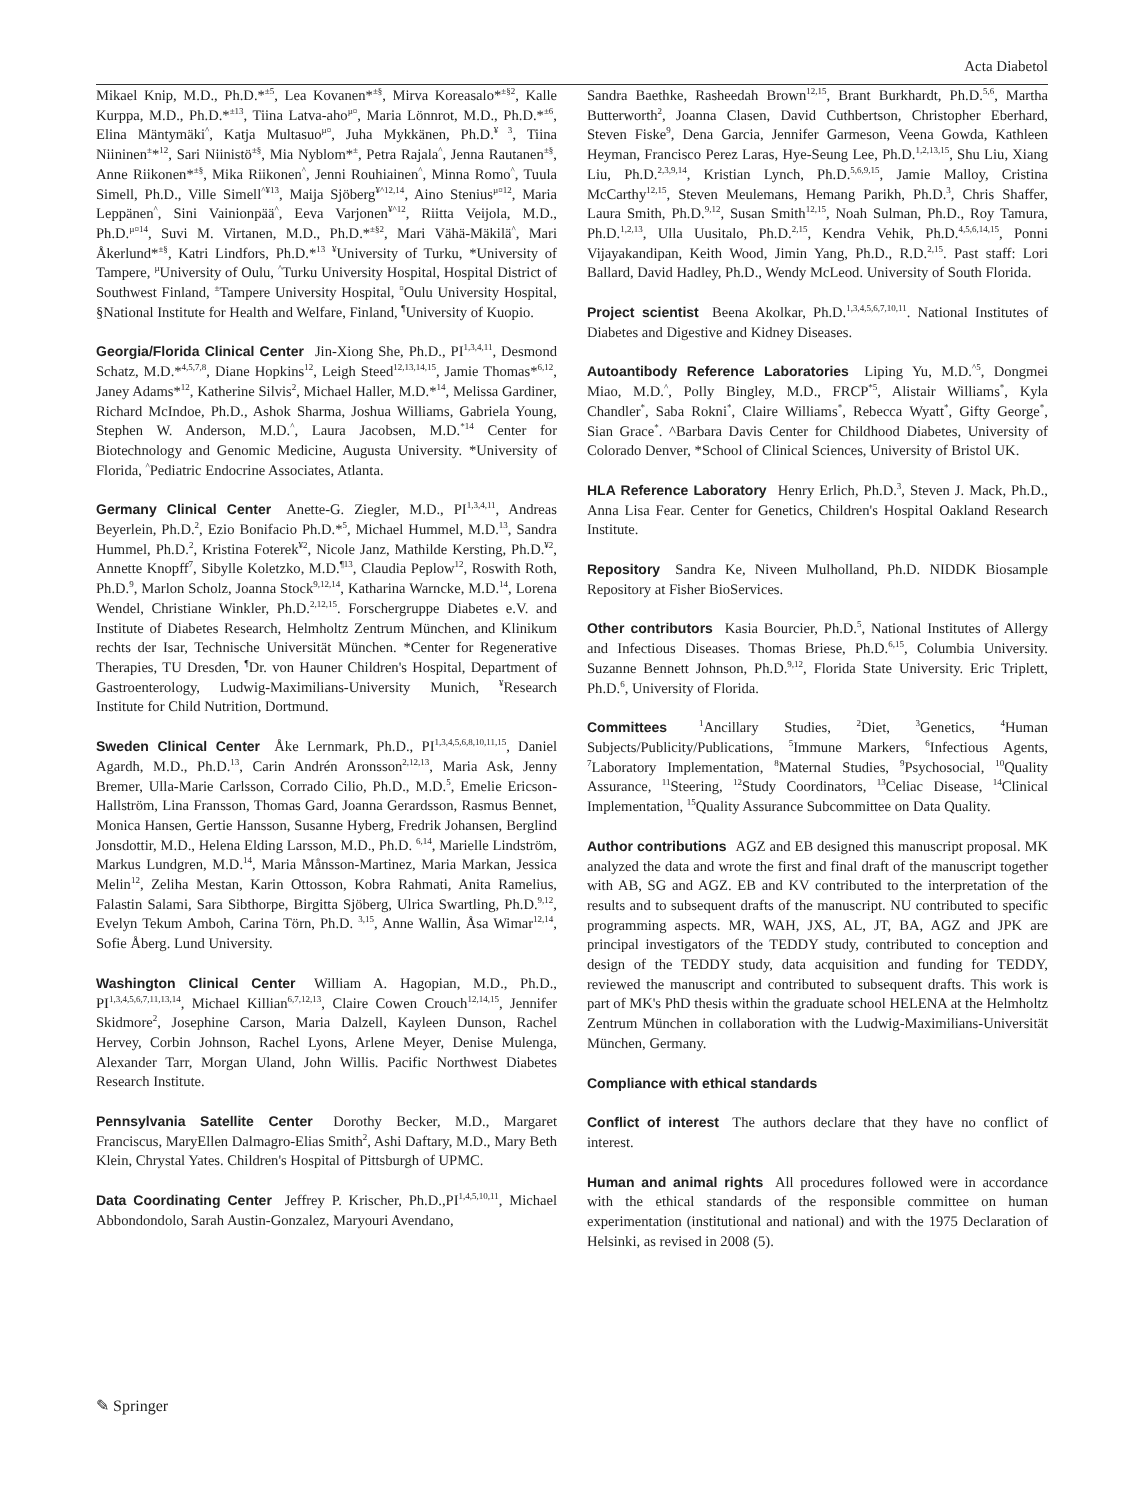Acta Diabetol
Mikael Knip, M.D., Ph.D.*<sup>±5</sup>, Lea Kovanen*<sup>±§</sup>, Mirva Koreasalo*<sup>±§2</sup>, Kalle Kurppa, M.D., Ph.D.*<sup>±13</sup>, Tiina Latva-aho<sup>µ¤</sup>, Maria Lönnrot, M.D., Ph.D.*<sup>±6</sup>, Elina Mäntymäki<sup>^</sup>, Katja Multasuo<sup>µ¤</sup>, Juha Mykkänen, Ph.D.<sup>¥ 3</sup>, Tiina Niininen<sup>±</sup>*<sup>12</sup>, Sari Niinistö<sup>±§</sup>, Mia Nyblom*<sup>±</sup>, Petra Rajala<sup>^</sup>, Jenna Rautanen<sup>±§</sup>, Anne Riikonen*<sup>±§</sup>, Mika Riikonen<sup>^</sup>, Jenni Rouhiainen<sup>^</sup>, Minna Romo<sup>^</sup>, Tuula Simell, Ph.D., Ville Simell<sup>^¥13</sup>, Maija Sjöberg<sup>¥^12,14</sup>, Aino Stenius<sup>µ¤12</sup>, Maria Leppänen<sup>^</sup>, Sini Vainionpää<sup>^</sup>, Eeva Varjonen<sup>¥^12</sup>, Riitta Veijola, M.D., Ph.D.<sup>µ¤14</sup>, Suvi M. Virtanen, M.D., Ph.D.*<sup>±§2</sup>, Mari Vähä-Mäkilä<sup>^</sup>, Mari Åkerlund*<sup>±§</sup>, Katri Lindfors, Ph.D.*<sup>13</sup> <sup>¥</sup>University of Turku, *University of Tampere, <sup>µ</sup>University of Oulu, <sup>^</sup>Turku University Hospital, Hospital District of Southwest Finland, <sup>±</sup>Tampere University Hospital, <sup>¤</sup>Oulu University Hospital, §National Institute for Health and Welfare, Finland, <sup>¶</sup>University of Kuopio.
Georgia/Florida Clinical Center Jin-Xiong She, Ph.D., PI<sup>1,3,4,11</sup>, Desmond Schatz, M.D.*<sup>4,5,7,8</sup>, Diane Hopkins<sup>12</sup>, Leigh Steed<sup>12,13,14,15</sup>, Jamie Thomas*<sup>6,12</sup>, Janey Adams*<sup>12</sup>, Katherine Silvis<sup>2</sup>, Michael Haller, M.D.*<sup>14</sup>, Melissa Gardiner, Richard McIndoe, Ph.D., Ashok Sharma, Joshua Williams, Gabriela Young, Stephen W. Anderson, M.D.<sup>^</sup>, Laura Jacobsen, M.D.<sup>*14</sup> Center for Biotechnology and Genomic Medicine, Augusta University. *University of Florida, <sup>^</sup>Pediatric Endocrine Associates, Atlanta.
Germany Clinical Center Anette-G. Ziegler, M.D., PI<sup>1,3,4,11</sup>, Andreas Beyerlein, Ph.D.<sup>2</sup>, Ezio Bonifacio Ph.D.*<sup>5</sup>, Michael Hummel, M.D.<sup>13</sup>, Sandra Hummel, Ph.D.<sup>2</sup>, Kristina Foterek<sup>¥2</sup>, Nicole Janz, Mathilde Kersting, Ph.D.<sup>¥2</sup>, Annette Knopff<sup>7</sup>, Sibylle Koletzko, M.D.<sup>¶13</sup>, Claudia Peplow<sup>12</sup>, Roswith Roth, Ph.D.<sup>9</sup>, Marlon Scholz, Joanna Stock<sup>9,12,14</sup>, Katharina Warncke, M.D.<sup>14</sup>, Lorena Wendel, Christiane Winkler, Ph.D.<sup>2,12,15</sup>. Forschergruppe Diabetes e.V. and Institute of Diabetes Research, Helmholtz Zentrum München, and Klinikum rechts der Isar, Technische Universität München. *Center for Regenerative Therapies, TU Dresden, <sup>¶</sup>Dr. von Hauner Children's Hospital, Department of Gastroenterology, Ludwig-Maximilians-University Munich, <sup>¥</sup>Research Institute for Child Nutrition, Dortmund.
Sweden Clinical Center Åke Lernmark, Ph.D., PI<sup>1,3,4,5,6,8,10,11,15</sup>, Daniel Agardh, M.D., Ph.D.<sup>13</sup>, Carin Andrén Aronsson<sup>2,12,13</sup>, Maria Ask, Jenny Bremer, Ulla-Marie Carlsson, Corrado Cilio, Ph.D., M.D.<sup>5</sup>, Emelie Ericson-Hallström, Lina Fransson, Thomas Gard, Joanna Gerardsson, Rasmus Bennet, Monica Hansen, Gertie Hansson, Susanne Hyberg, Fredrik Johansen, Berglind Jonsdottir, M.D., Helena Elding Larsson, M.D., Ph.D. <sup>6,14</sup>, Marielle Lindström, Markus Lundgren, M.D.<sup>14</sup>, Maria Månsson-Martinez, Maria Markan, Jessica Melin<sup>12</sup>, Zeliha Mestan, Karin Ottosson, Kobra Rahmati, Anita Ramelius, Falastin Salami, Sara Sibthorpe, Birgitta Sjöberg, Ulrica Swartling, Ph.D.<sup>9,12</sup>, Evelyn Tekum Amboh, Carina Törn, Ph.D. <sup>3,15</sup>, Anne Wallin, Åsa Wimar<sup>12,14</sup>, Sofie Åberg. Lund University.
Washington Clinical Center William A. Hagopian, M.D., Ph.D., PI<sup>1,3,4,5,6,7,11,13,14</sup>, Michael Killian<sup>6,7,12,13</sup>, Claire Cowen Crouch<sup>12,14,15</sup>, Jennifer Skidmore<sup>2</sup>, Josephine Carson, Maria Dalzell, Kayleen Dunson, Rachel Hervey, Corbin Johnson, Rachel Lyons, Arlene Meyer, Denise Mulenga, Alexander Tarr, Morgan Uland, John Willis. Pacific Northwest Diabetes Research Institute.
Pennsylvania Satellite Center Dorothy Becker, M.D., Margaret Franciscus, MaryEllen Dalmagro-Elias Smith<sup>2</sup>, Ashi Daftary, M.D., Mary Beth Klein, Chrystal Yates. Children's Hospital of Pittsburgh of UPMC.
Data Coordinating Center Jeffrey P. Krischer, Ph.D.,PI<sup>1,4,5,10,11</sup>, Michael Abbondondolo, Sarah Austin-Gonzalez, Maryouri Avendano,
Sandra Baethke, Rasheedah Brown<sup>12,15</sup>, Brant Burkhardt, Ph.D.<sup>5,6</sup>, Martha Butterworth<sup>2</sup>, Joanna Clasen, David Cuthbertson, Christopher Eberhard, Steven Fiske<sup>9</sup>, Dena Garcia, Jennifer Garmeson, Veena Gowda, Kathleen Heyman, Francisco Perez Laras, Hye-Seung Lee, Ph.D.<sup>1,2,13,15</sup>, Shu Liu, Xiang Liu, Ph.D.<sup>2,3,9,14</sup>, Kristian Lynch, Ph.D.<sup>5,6,9,15</sup>, Jamie Malloy, Cristina McCarthy<sup>12,15</sup>, Steven Meulemans, Hemang Parikh, Ph.D.<sup>3</sup>, Chris Shaffer, Laura Smith, Ph.D.<sup>9,12</sup>, Susan Smith<sup>12,15</sup>, Noah Sulman, Ph.D., Roy Tamura, Ph.D.<sup>1,2,13</sup>, Ulla Uusitalo, Ph.D.<sup>2,15</sup>, Kendra Vehik, Ph.D.<sup>4,5,6,14,15</sup>, Ponni Vijayakandipan, Keith Wood, Jimin Yang, Ph.D., R.D.<sup>2,15</sup>. Past staff: Lori Ballard, David Hadley, Ph.D., Wendy McLeod. University of South Florida.
Project scientist Beena Akolkar, Ph.D.<sup>1,3,4,5,6,7,10,11</sup>. National Institutes of Diabetes and Digestive and Kidney Diseases.
Autoantibody Reference Laboratories Liping Yu, M.D.<sup>^5</sup>, Dongmei Miao, M.D.<sup>^</sup>, Polly Bingley, M.D., FRCP<sup>*5</sup>, Alistair Williams<sup>*</sup>, Kyla Chandler<sup>*</sup>, Saba Rokni<sup>*</sup>, Claire Williams<sup>*</sup>, Rebecca Wyatt<sup>*</sup>, Gifty George<sup>*</sup>, Sian Grace<sup>*</sup>. ^Barbara Davis Center for Childhood Diabetes, University of Colorado Denver, *School of Clinical Sciences, University of Bristol UK.
HLA Reference Laboratory Henry Erlich, Ph.D.<sup>3</sup>, Steven J. Mack, Ph.D., Anna Lisa Fear. Center for Genetics, Children's Hospital Oakland Research Institute.
Repository Sandra Ke, Niveen Mulholland, Ph.D. NIDDK Biosample Repository at Fisher BioServices.
Other contributors Kasia Bourcier, Ph.D.<sup>5</sup>, National Institutes of Allergy and Infectious Diseases. Thomas Briese, Ph.D.<sup>6,15</sup>, Columbia University. Suzanne Bennett Johnson, Ph.D.<sup>9,12</sup>, Florida State University. Eric Triplett, Ph.D.<sup>6</sup>, University of Florida.
Committees <sup>1</sup>Ancillary Studies, <sup>2</sup>Diet, <sup>3</sup>Genetics, <sup>4</sup>Human Subjects/Publicity/Publications, <sup>5</sup>Immune Markers, <sup>6</sup>Infectious Agents, <sup>7</sup>Laboratory Implementation, <sup>8</sup>Maternal Studies, <sup>9</sup>Psychosocial, <sup>10</sup>Quality Assurance, <sup>11</sup>Steering, <sup>12</sup>Study Coordinators, <sup>13</sup>Celiac Disease, <sup>14</sup>Clinical Implementation, <sup>15</sup>Quality Assurance Subcommittee on Data Quality.
Author contributions AGZ and EB designed this manuscript proposal. MK analyzed the data and wrote the first and final draft of the manuscript together with AB, SG and AGZ. EB and KV contributed to the interpretation of the results and to subsequent drafts of the manuscript. NU contributed to specific programming aspects. MR, WAH, JXS, AL, JT, BA, AGZ and JPK are principal investigators of the TEDDY study, contributed to conception and design of the TEDDY study, data acquisition and funding for TEDDY, reviewed the manuscript and contributed to subsequent drafts. This work is part of MK's PhD thesis within the graduate school HELENA at the Helmholtz Zentrum München in collaboration with the Ludwig-Maximilians-Universität München, Germany.
Compliance with ethical standards
Conflict of interest The authors declare that they have no conflict of interest.
Human and animal rights All procedures followed were in accordance with the ethical standards of the responsible committee on human experimentation (institutional and national) and with the 1975 Declaration of Helsinki, as revised in 2008 (5).
✎ Springer